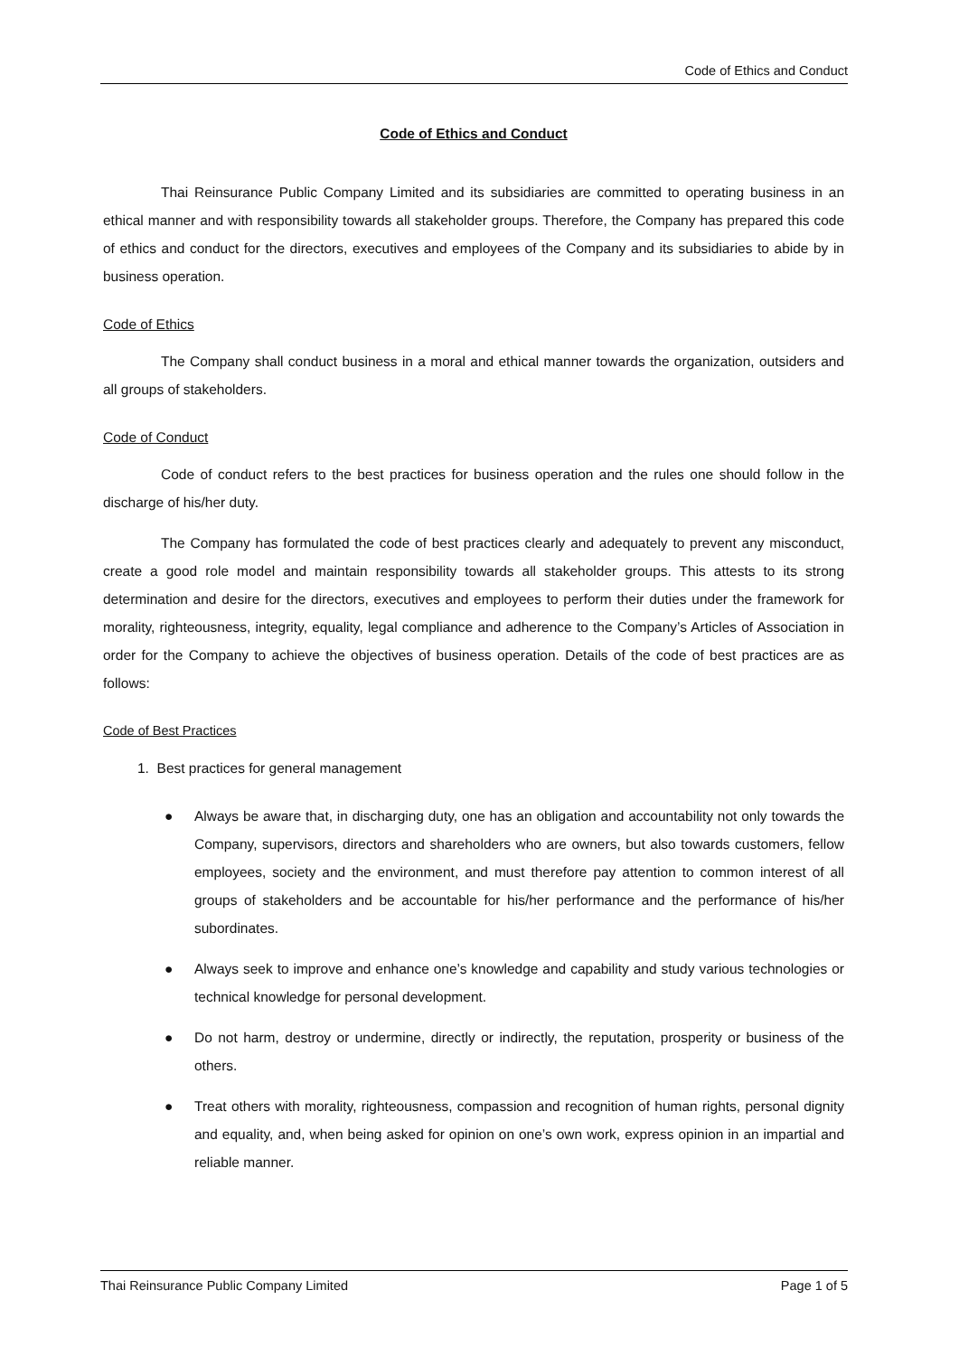Code of Ethics and Conduct
Code of Ethics and Conduct
Thai Reinsurance Public Company Limited and its subsidiaries are committed to operating business in an ethical manner and with responsibility towards all stakeholder groups. Therefore, the Company has prepared this code of ethics and conduct for the directors, executives and employees of the Company and its subsidiaries to abide by in business operation.
Code of Ethics
The Company shall conduct business in a moral and ethical manner towards the organization, outsiders and all groups of stakeholders.
Code of Conduct
Code of conduct refers to the best practices for business operation and the rules one should follow in the discharge of his/her duty.
The Company has formulated the code of best practices clearly and adequately to prevent any misconduct, create a good role model and maintain responsibility towards all stakeholder groups. This attests to its strong determination and desire for the directors, executives and employees to perform their duties under the framework for morality, righteousness, integrity, equality, legal compliance and adherence to the Company’s Articles of Association in order for the Company to achieve the objectives of business operation. Details of the code of best practices are as follows:
Code of Best Practices
1. Best practices for general management
● Always be aware that, in discharging duty, one has an obligation and accountability not only towards the Company, supervisors, directors and shareholders who are owners, but also towards customers, fellow employees, society and the environment, and must therefore pay attention to common interest of all groups of stakeholders and be accountable for his/her performance and the performance of his/her subordinates.
● Always seek to improve and enhance one’s knowledge and capability and study various technologies or technical knowledge for personal development.
● Do not harm, destroy or undermine, directly or indirectly, the reputation, prosperity or business of the others.
● Treat others with morality, righteousness, compassion and recognition of human rights, personal dignity and equality, and, when being asked for opinion on one’s own work, express opinion in an impartial and reliable manner.
Thai Reinsurance Public Company Limited Page 1 of 5